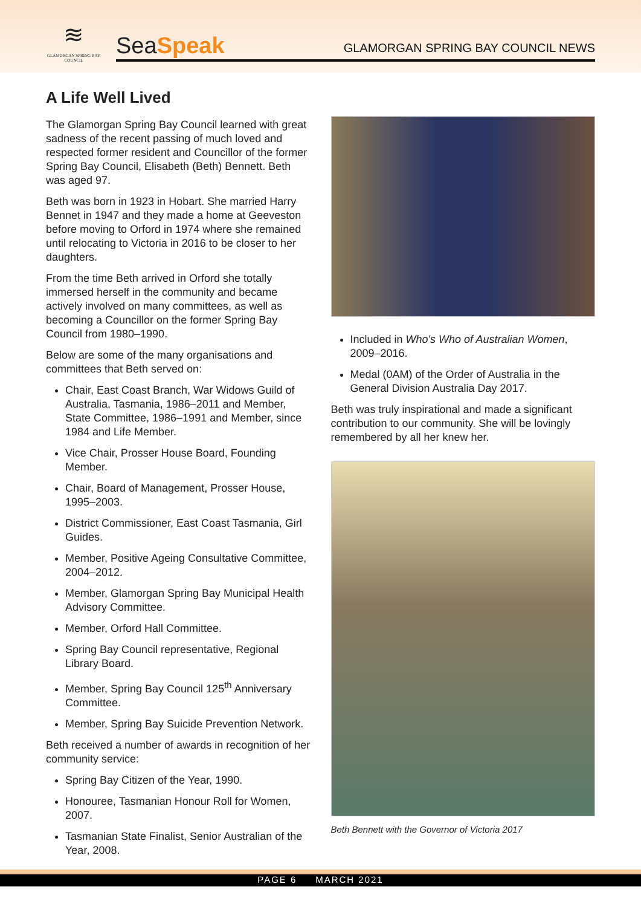≋
GLAMORGAN SPRING BAY COUNCIL
SeaSpeak
GLAMORGAN SPRING BAY COUNCIL NEWS
A Life Well Lived
The Glamorgan Spring Bay Council learned with great sadness of the recent passing of much loved and respected former resident and Councillor of the former Spring Bay Council, Elisabeth (Beth) Bennett. Beth was aged 97.
Beth was born in 1923 in Hobart. She married Harry Bennet in 1947 and they made a home at Geeveston before moving to Orford in 1974 where she remained until relocating to Victoria in 2016 to be closer to her daughters.
From the time Beth arrived in Orford she totally immersed herself in the community and became actively involved on many committees, as well as becoming a Councillor on the former Spring Bay Council from 1980–1990.
Below are some of the many organisations and committees that Beth served on:
Chair, East Coast Branch, War Widows Guild of Australia, Tasmania, 1986–2011 and Member, State Committee, 1986–1991 and Member, since 1984 and Life Member.
Vice Chair, Prosser House Board, Founding Member.
Chair, Board of Management, Prosser House, 1995–2003.
District Commissioner, East Coast Tasmania, Girl Guides.
Member, Positive Ageing Consultative Committee, 2004–2012.
Member, Glamorgan Spring Bay Municipal Health Advisory Committee.
Member, Orford Hall Committee.
Spring Bay Council representative, Regional Library Board.
Member, Spring Bay Council 125<sup>th</sup> Anniversary Committee.
Member, Spring Bay Suicide Prevention Network.
Beth received a number of awards in recognition of her community service:
Spring Bay Citizen of the Year, 1990.
Honouree, Tasmanian Honour Roll for Women, 2007.
Tasmanian State Finalist, Senior Australian of the Year, 2008.
Included in Who's Who of Australian Women, 2009–2016.
Medal (0AM) of the Order of Australia in the General Division Australia Day 2017.
Beth was truly inspirational and made a significant contribution to our community. She will be lovingly remembered by all her knew her.
Beth Bennett with the Governor of Victoria 2017
PAGE 6 MARCH 2021